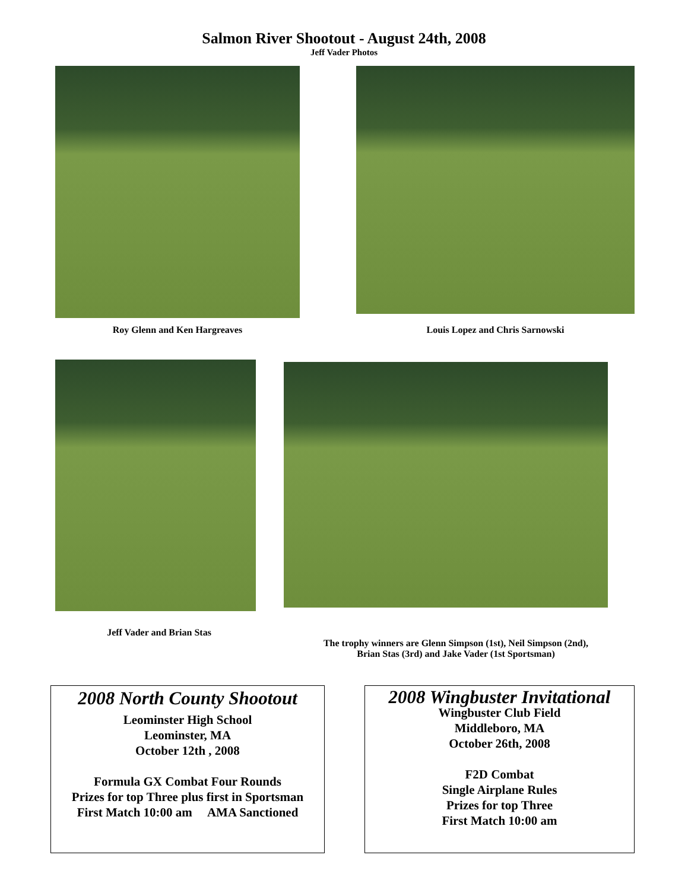Salmon River Shootout - August 24th, 2008
Jeff Vader Photos
Roy Glenn and Ken Hargreaves Louis Lopez and Chris Sarnowski
Jeff Vader and Brian Stas
The trophy winners are Glenn Simpson (1st), Neil Simpson (2nd),
Brian Stas (3rd) and Jake Vader (1st Sportsman)
2008 North County Shootout
Leominster High School
Leominster, MA
October 12th , 2008
Formula GX Combat Four Rounds
Prizes for top Three plus first in Sportsman
First Match 10:00 am AMA Sanctioned
2008 Wingbuster Invitational
Wingbuster Club Field
Middleboro, MA
October 26th, 2008
F2D Combat
Single Airplane Rules
Prizes for top Three
First Match 10:00 am